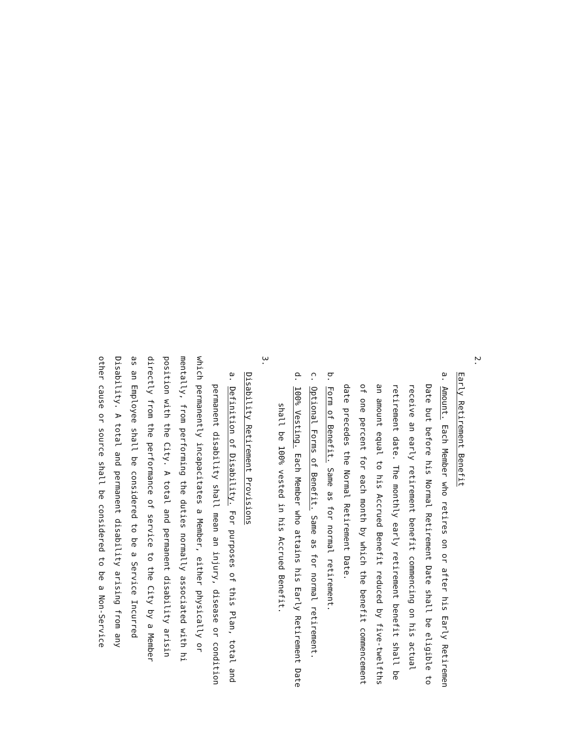2.
Early Retirement Benefit
a. Amount. Each Member who retires on or after his Early Retiremen
Date but before his Normal Retirement Date shall be eligible to
receive an early retirement benefit commencing on his actual
retirement date. The monthly early retirement benefit shall be
an amount equal to his Accrued Benefit reduced by five-twelfths
of one percent for each month by which the benefit commencement
date precedes the Normal Retirement Date.
b. Form of Benefit. Same as for normal retirement.
c. Optional Forms of Benefit. Same as for normal retirement.
d. 100% Vesting. Each Member who attains his Early Retirement Date
shall be 100% vested in his Accrued Benefit.
3.
Disability Retirement Provisions
a. Definition of Disability. For purposes of this Plan, total and
permanent disability shall mean an injury, disease or condition
which permanently incapacitates a Member, either physically or
mentally, from performing the duties normally associated with hi
position with the City. A total and permanent disability arisin
directly from the performance of service to the City by a Member
as an Employee shall be considered to be a Service Incurred
Disability. A total and permanent disability arising from any
other cause or source shall be considered to be a Non-Service